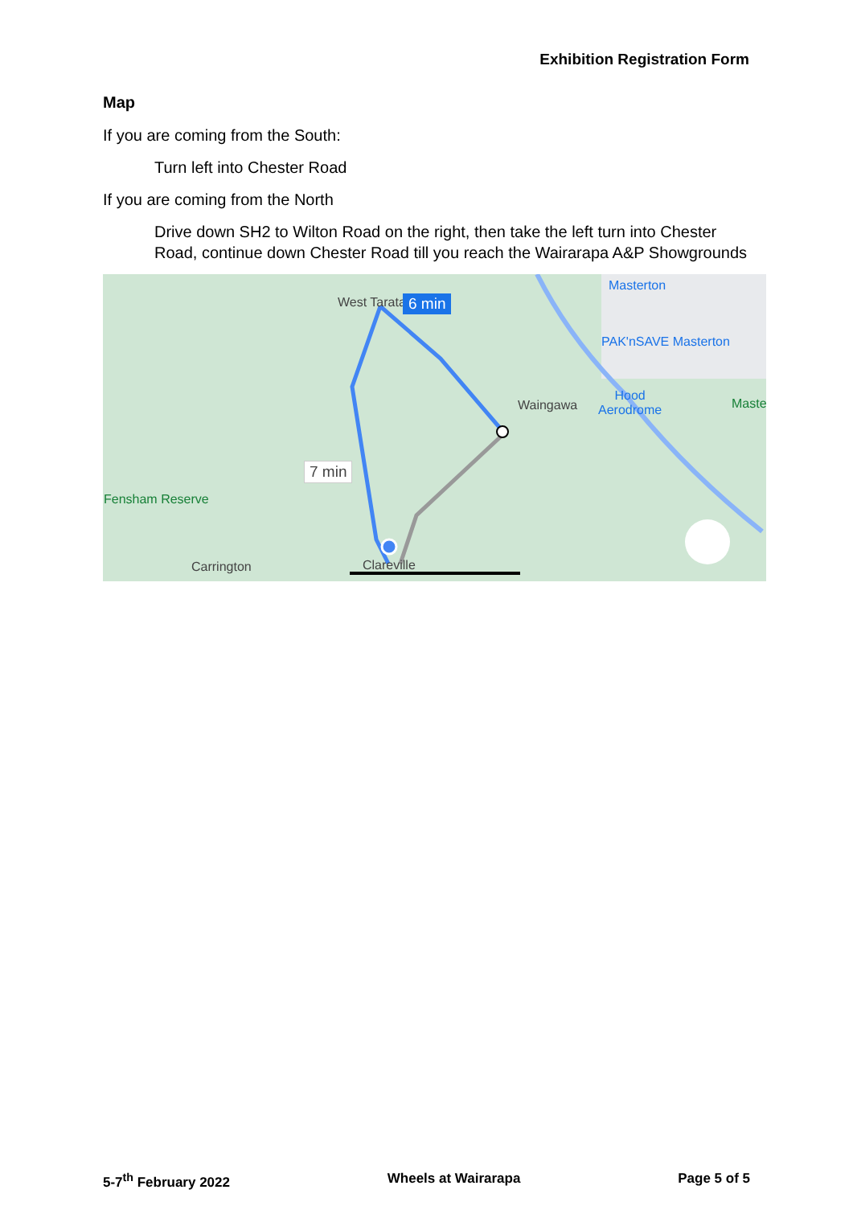Exhibition Registration Form
Map
If you are coming from the South:
Turn left into Chester Road
If you are coming from the North
Drive down SH2 to Wilton Road on the right, then take the left turn into Chester Road, continue down Chester Road till you reach the Wairarapa A&P Showgrounds
West Tarata 6 min
7 min
Masterton
PAK'nSAVE Masterton
Waingawa
Hood
Aerodrome Maste
Fensham Reserve
Carrington Clareville
5-7<sup>th</sup> February 2022 Wheels at Wairarapa Page 5 of 5